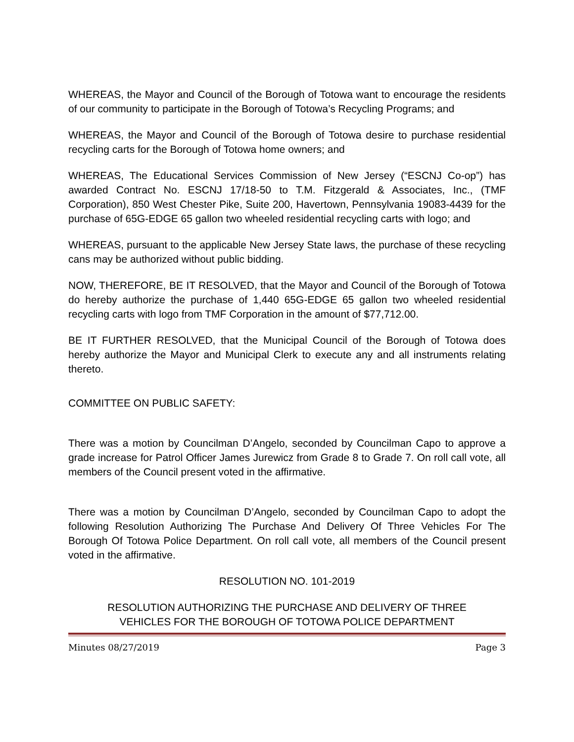WHEREAS, the Mayor and Council of the Borough of Totowa want to encourage the residents of our community to participate in the Borough of Totowa’s Recycling Programs; and
WHEREAS, the Mayor and Council of the Borough of Totowa desire to purchase residential recycling carts for the Borough of Totowa home owners; and
WHEREAS, The Educational Services Commission of New Jersey (“ESCNJ Co-op”) has awarded Contract No. ESCNJ 17/18-50 to T.M. Fitzgerald & Associates, Inc., (TMF Corporation), 850 West Chester Pike, Suite 200, Havertown, Pennsylvania 19083-4439 for the purchase of 65G-EDGE 65 gallon two wheeled residential recycling carts with logo; and
WHEREAS, pursuant to the applicable New Jersey State laws, the purchase of these recycling cans may be authorized without public bidding.
NOW, THEREFORE, BE IT RESOLVED, that the Mayor and Council of the Borough of Totowa do hereby authorize the purchase of 1,440 65G-EDGE 65 gallon two wheeled residential recycling carts with logo from TMF Corporation in the amount of $77,712.00.
BE IT FURTHER RESOLVED, that the Municipal Council of the Borough of Totowa does hereby authorize the Mayor and Municipal Clerk to execute any and all instruments relating thereto.
COMMITTEE ON PUBLIC SAFETY:
There was a motion by Councilman D’Angelo, seconded by Councilman Capo to approve a grade increase for Patrol Officer James Jurewicz from Grade 8 to Grade 7. On roll call vote, all members of the Council present voted in the affirmative.
There was a motion by Councilman D’Angelo, seconded by Councilman Capo to adopt the following Resolution Authorizing The Purchase And Delivery Of Three Vehicles For The Borough Of Totowa Police Department. On roll call vote, all members of the Council present voted in the affirmative.
RESOLUTION NO. 101-2019
RESOLUTION AUTHORIZING THE PURCHASE AND DELIVERY OF THREE
VEHICLES FOR THE BOROUGH OF TOTOWA POLICE DEPARTMENT
Minutes 08/27/2019 Page 3